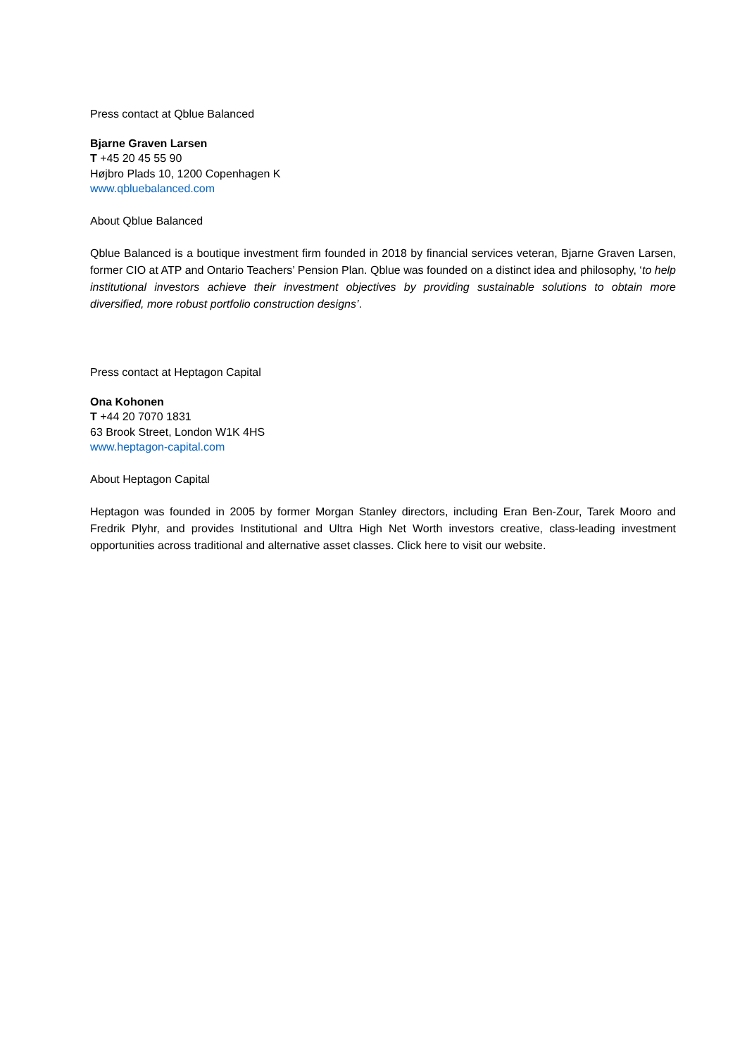Press contact at Qblue Balanced
Bjarne Graven Larsen
T +45 20 45 55 90
Højbro Plads 10, 1200 Copenhagen K
www.qbluebalanced.com
About Qblue Balanced
Qblue Balanced is a boutique investment firm founded in 2018 by financial services veteran, Bjarne Graven Larsen, former CIO at ATP and Ontario Teachers’ Pension Plan. Qblue was founded on a distinct idea and philosophy, ‘to help institutional investors achieve their investment objectives by providing sustainable solutions to obtain more diversified, more robust portfolio construction designs’.
Press contact at Heptagon Capital
Ona Kohonen
T +44 20 7070 1831
63 Brook Street, London W1K 4HS
www.heptagon-capital.com
About Heptagon Capital
Heptagon was founded in 2005 by former Morgan Stanley directors, including Eran Ben-Zour, Tarek Mooro and Fredrik Plyhr, and provides Institutional and Ultra High Net Worth investors creative, class-leading investment opportunities across traditional and alternative asset classes. Click here to visit our website.